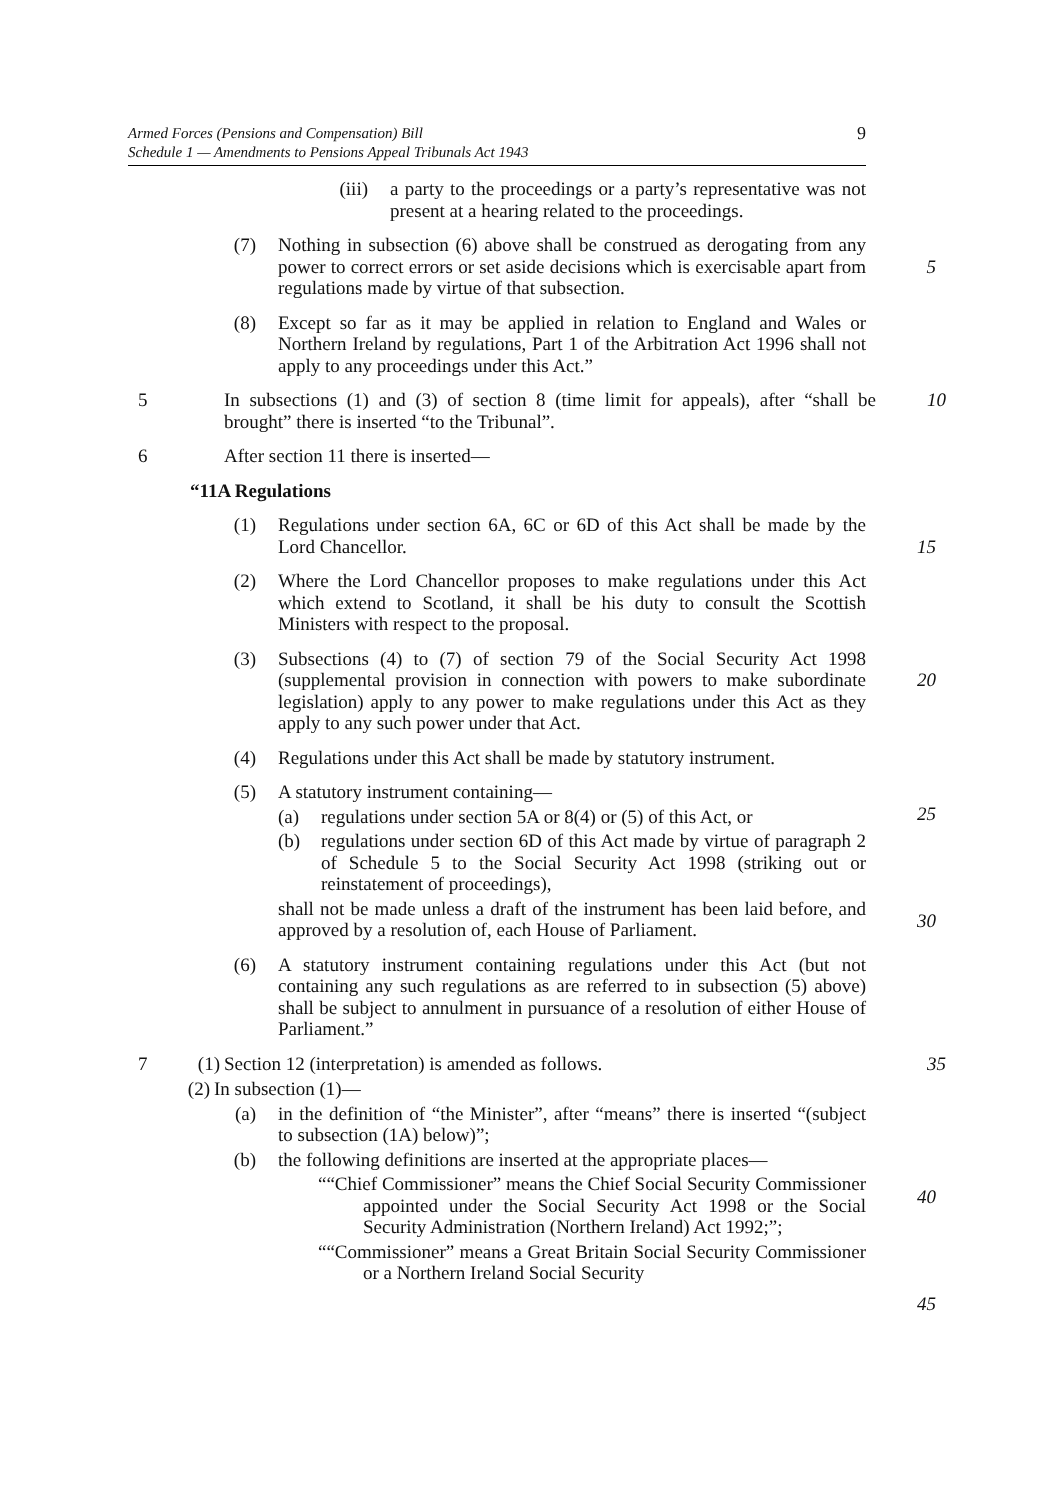Armed Forces (Pensions and Compensation) Bill
Schedule 1 — Amendments to Pensions Appeal Tribunals Act 1943
9
(iii) a party to the proceedings or a party’s representative was not present at a hearing related to the proceedings.
(7) Nothing in subsection (6) above shall be construed as derogating from any power to correct errors or set aside decisions which is exercisable apart from regulations made by virtue of that subsection.
5
(8) Except so far as it may be applied in relation to England and Wales or Northern Ireland by regulations, Part 1 of the Arbitration Act 1996 shall not apply to any proceedings under this Act.”
5 In subsections (1) and (3) of section 8 (time limit for appeals), after “shall be brought” there is inserted “to the Tribunal”.
10
6 After section 11 there is inserted—
“11A Regulations
(1) Regulations under section 6A, 6C or 6D of this Act shall be made by the Lord Chancellor.
15
(2) Where the Lord Chancellor proposes to make regulations under this Act which extend to Scotland, it shall be his duty to consult the Scottish Ministers with respect to the proposal.
(3) Subsections (4) to (7) of section 79 of the Social Security Act 1998 (supplemental provision in connection with powers to make subordinate legislation) apply to any power to make regulations under this Act as they apply to any such power under that Act.
20
(4) Regulations under this Act shall be made by statutory instrument.
(5) A statutory instrument containing—
(a) regulations under section 5A or 8(4) or (5) of this Act, or
(b) regulations under section 6D of this Act made by virtue of paragraph 2 of Schedule 5 to the Social Security Act 1998 (striking out or reinstatement of proceedings),
shall not be made unless a draft of the instrument has been laid before, and approved by a resolution of, each House of Parliament.
25
30
(6) A statutory instrument containing regulations under this Act (but not containing any such regulations as are referred to in subsection (5) above) shall be subject to annulment in pursuance of a resolution of either House of Parliament.”
7 (1) Section 12 (interpretation) is amended as follows. 35
(2) In subsection (1)—
(a) in the definition of “the Minister”, after “means” there is inserted “(subject to subsection (1A) below)”;
(b) the following definitions are inserted at the appropriate places—
““Chief Commissioner” means the Chief Social Security Commissioner appointed under the Social Security Act 1998 or the Social Security Administration (Northern Ireland) Act 1992;”;
““Commissioner” means a Great Britain Social Security Commissioner or a Northern Ireland Social Security
40
45